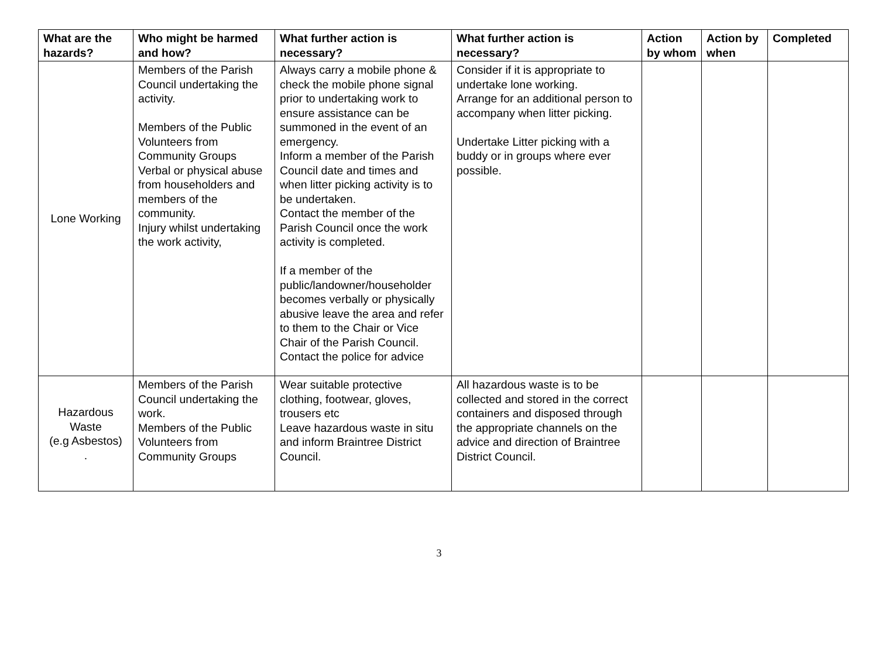| What are the hazards? | Who might be harmed and how? | What further action is necessary? | What further action is necessary? | Action by whom | Action by when | Completed |
| --- | --- | --- | --- | --- | --- | --- |
| Lone Working | Members of the Parish Council undertaking the activity. Members of the Public Volunteers from Community Groups Verbal or physical abuse from householders and members of the community. Injury whilst undertaking the work activity, | Always carry a mobile phone & check the mobile phone signal prior to undertaking work to ensure assistance can be summoned in the event of an emergency. Inform a member of the Parish Council date and times and when litter picking activity is to be undertaken. Contact the member of the Parish Council once the work activity is completed. If a member of the public/landowner/householder becomes verbally or physically abusive leave the area and refer to them to the Chair or Vice Chair of the Parish Council. Contact the police for advice | Consider if it is appropriate to undertake lone working. Arrange for an additional person to accompany when litter picking. Undertake Litter picking with a buddy or in groups where ever possible. | | | |
| Hazardous Waste (e.g Asbestos) . | Members of the Parish Council undertaking the work. Members of the Public Volunteers from Community Groups | Wear suitable protective clothing, footwear, gloves, trousers etc Leave hazardous waste in situ and inform Braintree District Council. | All hazardous waste is to be collected and stored in the correct containers and disposed through the appropriate channels on the advice and direction of Braintree District Council. | | | |
3